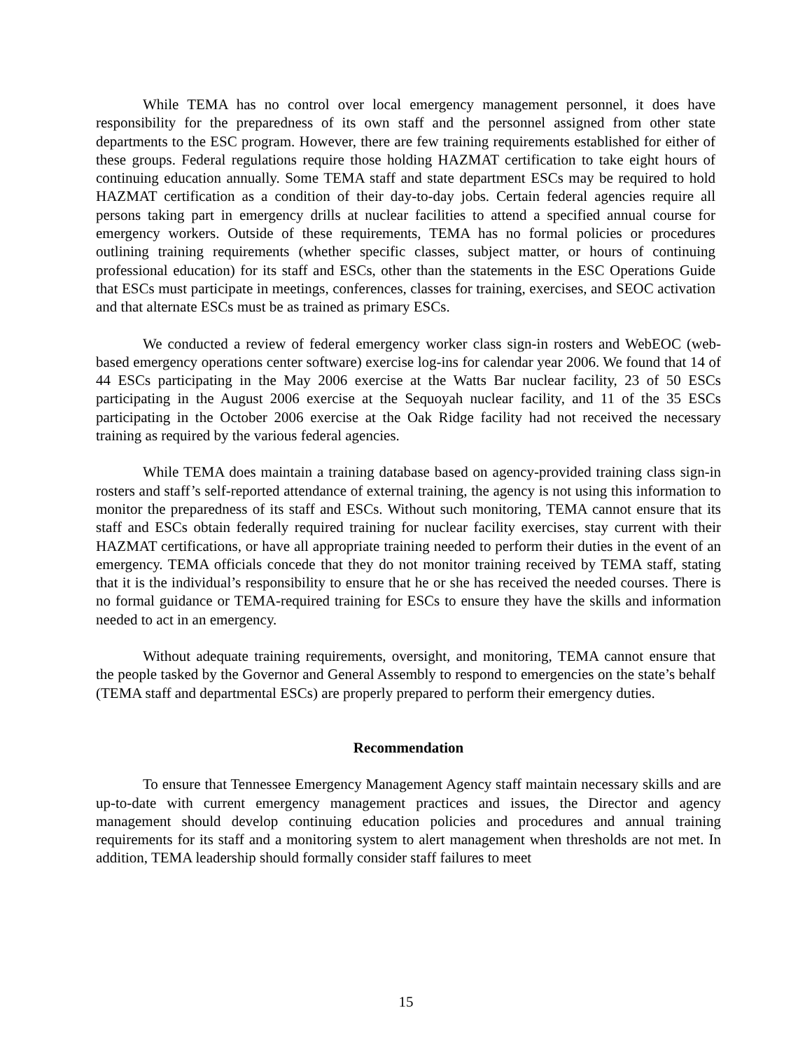While TEMA has no control over local emergency management personnel, it does have responsibility for the preparedness of its own staff and the personnel assigned from other state departments to the ESC program. However, there are few training requirements established for either of these groups. Federal regulations require those holding HAZMAT certification to take eight hours of continuing education annually. Some TEMA staff and state department ESCs may be required to hold HAZMAT certification as a condition of their day-to-day jobs. Certain federal agencies require all persons taking part in emergency drills at nuclear facilities to attend a specified annual course for emergency workers. Outside of these requirements, TEMA has no formal policies or procedures outlining training requirements (whether specific classes, subject matter, or hours of continuing professional education) for its staff and ESCs, other than the statements in the ESC Operations Guide that ESCs must participate in meetings, conferences, classes for training, exercises, and SEOC activation and that alternate ESCs must be as trained as primary ESCs.
We conducted a review of federal emergency worker class sign-in rosters and WebEOC (web-based emergency operations center software) exercise log-ins for calendar year 2006. We found that 14 of 44 ESCs participating in the May 2006 exercise at the Watts Bar nuclear facility, 23 of 50 ESCs participating in the August 2006 exercise at the Sequoyah nuclear facility, and 11 of the 35 ESCs participating in the October 2006 exercise at the Oak Ridge facility had not received the necessary training as required by the various federal agencies.
While TEMA does maintain a training database based on agency-provided training class sign-in rosters and staff’s self-reported attendance of external training, the agency is not using this information to monitor the preparedness of its staff and ESCs. Without such monitoring, TEMA cannot ensure that its staff and ESCs obtain federally required training for nuclear facility exercises, stay current with their HAZMAT certifications, or have all appropriate training needed to perform their duties in the event of an emergency. TEMA officials concede that they do not monitor training received by TEMA staff, stating that it is the individual’s responsibility to ensure that he or she has received the needed courses. There is no formal guidance or TEMA-required training for ESCs to ensure they have the skills and information needed to act in an emergency.
Without adequate training requirements, oversight, and monitoring, TEMA cannot ensure that the people tasked by the Governor and General Assembly to respond to emergencies on the state’s behalf (TEMA staff and departmental ESCs) are properly prepared to perform their emergency duties.
Recommendation
To ensure that Tennessee Emergency Management Agency staff maintain necessary skills and are up-to-date with current emergency management practices and issues, the Director and agency management should develop continuing education policies and procedures and annual training requirements for its staff and a monitoring system to alert management when thresholds are not met. In addition, TEMA leadership should formally consider staff failures to meet
15